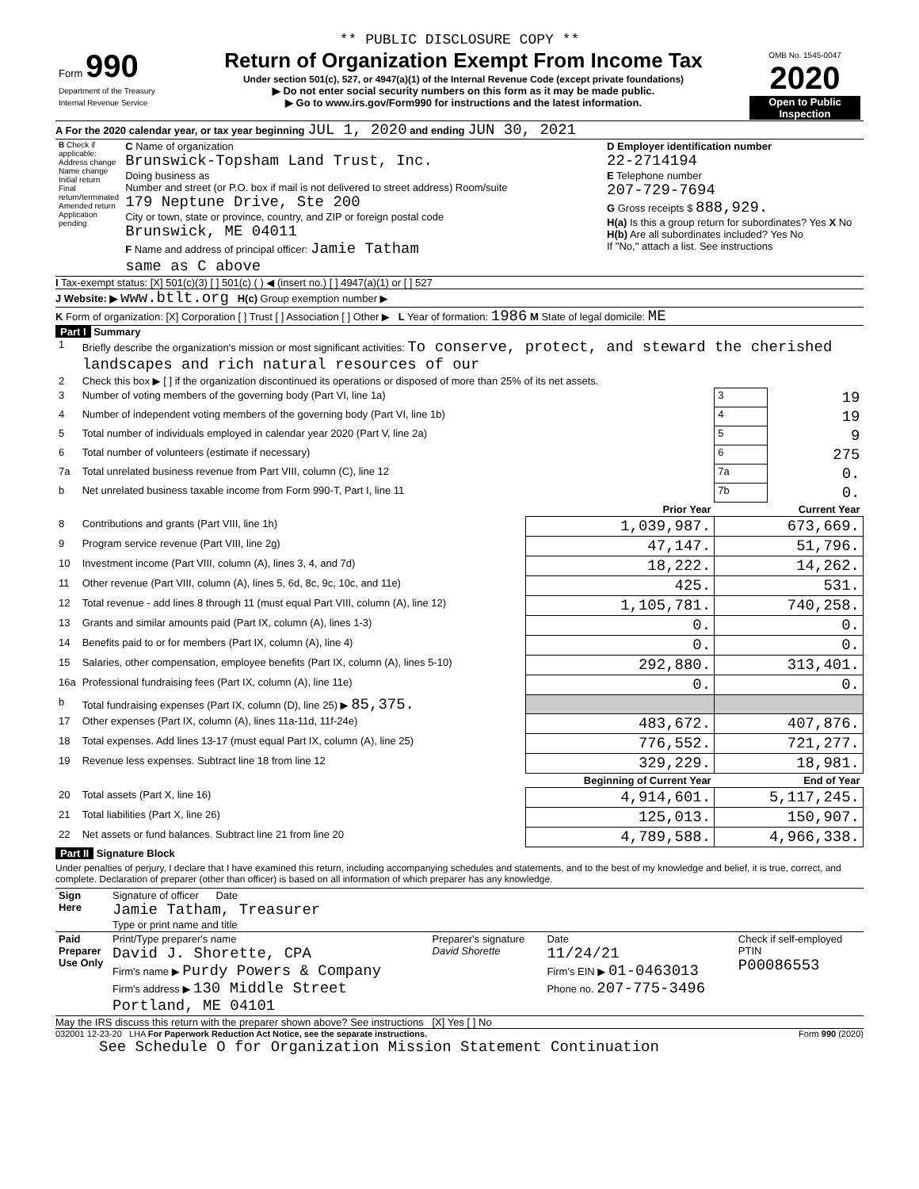** PUBLIC DISCLOSURE COPY **
| Form 990 Department of the Treasury Internal Revenue Service | Return of Organization Exempt From Income Tax Under section 501(c), 527, or 4947(a)(1) of the Internal Revenue Code (except private foundations) ▶ Do not enter social security numbers on this form as it may be made public. ▶ Go to www.irs.gov/Form990 for instructions and the latest information. | OMB No. 1545-0047 2020 Open to Public Inspection |
A For the 2020 calendar year, or tax year beginning JUL 1, 2020 and ending JUN 30, 2021
| B Check if applicable: Address change Name change Initial return Final return/terminated Amended return Application pending | C Name of organization Brunswick-Topsham Land Trust, Inc. Doing business as Number and street (or P.O. box if mail is not delivered to street address) Room/suite 179 Neptune Drive, Ste 200 City or town, state or province, country, and ZIP or foreign postal code Brunswick, ME 04011 F Name and address of principal officer: Jamie Tatham same as C above | D Employer identification number 22-2714194 E Telephone number 207-729-7694 G Gross receipts $ 888,929. H(a) Is this a group return for subordinates? Yes X No H(b) Are all subordinates included? Yes No If "No," attach a list. See instructions |
I Tax-exempt status: [X] 501(c)(3) [ ] 501(c) ( ) ◀ (insert no.) [ ] 4947(a)(1) or [ ] 527
J Website: ▶ www.btlt.org H(c) Group exemption number ▶
K Form of organization: [X] Corporation [ ] Trust [ ] Association [ ] Other ▶ L Year of formation: 1986 M State of legal domicile: ME
Part I Summary
| 1 | Briefly describe the organization's mission or most significant activities: To conserve, protect, and steward the cherished landscapes and rich natural resources of our | | | |
| 2 | Check this box ▶ [ ] if the organization discontinued its operations or disposed of more than 25% of its net assets. | | | |
| 3 | Number of voting members of the governing body (Part VI, line 1a) | | 3 | 19 |
| 4 | Number of independent voting members of the governing body (Part VI, line 1b) | | 4 | 19 |
| 5 | Total number of individuals employed in calendar year 2020 (Part V, line 2a) | | 5 | 9 |
| 6 | Total number of volunteers (estimate if necessary) | | 6 | 275 |
| 7a | Total unrelated business revenue from Part VIII, column (C), line 12 | | 7a | 0. |
| b | Net unrelated business taxable income from Form 990-T, Part I, line 11 | | 7b | 0. |
| | | Prior Year | Current Year | |
| 8 | Contributions and grants (Part VIII, line 1h) | 1,039,987. | 673,669. | |
| 9 | Program service revenue (Part VIII, line 2g) | 47,147. | 51,796. | |
| 10 | Investment income (Part VIII, column (A), lines 3, 4, and 7d) | 18,222. | 14,262. | |
| 11 | Other revenue (Part VIII, column (A), lines 5, 6d, 8c, 9c, 10c, and 11e) | 425. | 531. | |
| 12 | Total revenue - add lines 8 through 11 (must equal Part VIII, column (A), line 12) | 1,105,781. | 740,258. | |
| 13 | Grants and similar amounts paid (Part IX, column (A), lines 1-3) | 0. | 0. | |
| 14 | Benefits paid to or for members (Part IX, column (A), line 4) | 0. | 0. | |
| 15 | Salaries, other compensation, employee benefits (Part IX, column (A), lines 5-10) | 292,880. | 313,401. | |
| 16a | Professional fundraising fees (Part IX, column (A), line 11e) | 0. | 0. | |
| b | Total fundraising expenses (Part IX, column (D), line 25) ▶ 85,375. | | | |
| 17 | Other expenses (Part IX, column (A), lines 11a-11d, 11f-24e) | 483,672. | 407,876. | |
| 18 | Total expenses. Add lines 13-17 (must equal Part IX, column (A), line 25) | 776,552. | 721,277. | |
| 19 | Revenue less expenses. Subtract line 18 from line 12 | 329,229. | 18,981. | |
| | | Beginning of Current Year | End of Year | |
| 20 | Total assets (Part X, line 16) | 4,914,601. | 5,117,245. | |
| 21 | Total liabilities (Part X, line 26) | 125,013. | 150,907. | |
| 22 | Net assets or fund balances. Subtract line 21 from line 20 | 4,789,588. | 4,966,338. | |
Part II Signature Block
Under penalties of perjury, I declare that I have examined this return, including accompanying schedules and statements, and to the best of my knowledge and belief, it is true, correct, and complete. Declaration of preparer (other than officer) is based on all information of which preparer has any knowledge.
| Sign Here | Signature of officer Date Jamie Tatham, Treasurer Type or print name and title |
| Paid Preparer Use Only | Print/Type preparer's name David J. Shorette, CPA Firm's name ▶ Purdy Powers & Company Firm's address ▶ 130 Middle Street Portland, ME 04101 | Preparer's signature David Shorette | Date 11/24/21 Firm's EIN ▶ 01-0463013 Phone no. 207-775-3496 | Check if self-employed PTIN P00086553 |
May the IRS discuss this return with the preparer shown above? See instructions [X] Yes [ ] No
032001 12-23-20 LHA For Paperwork Reduction Act Notice, see the separate instructions. Form 990 (2020)
See Schedule O for Organization Mission Statement Continuation